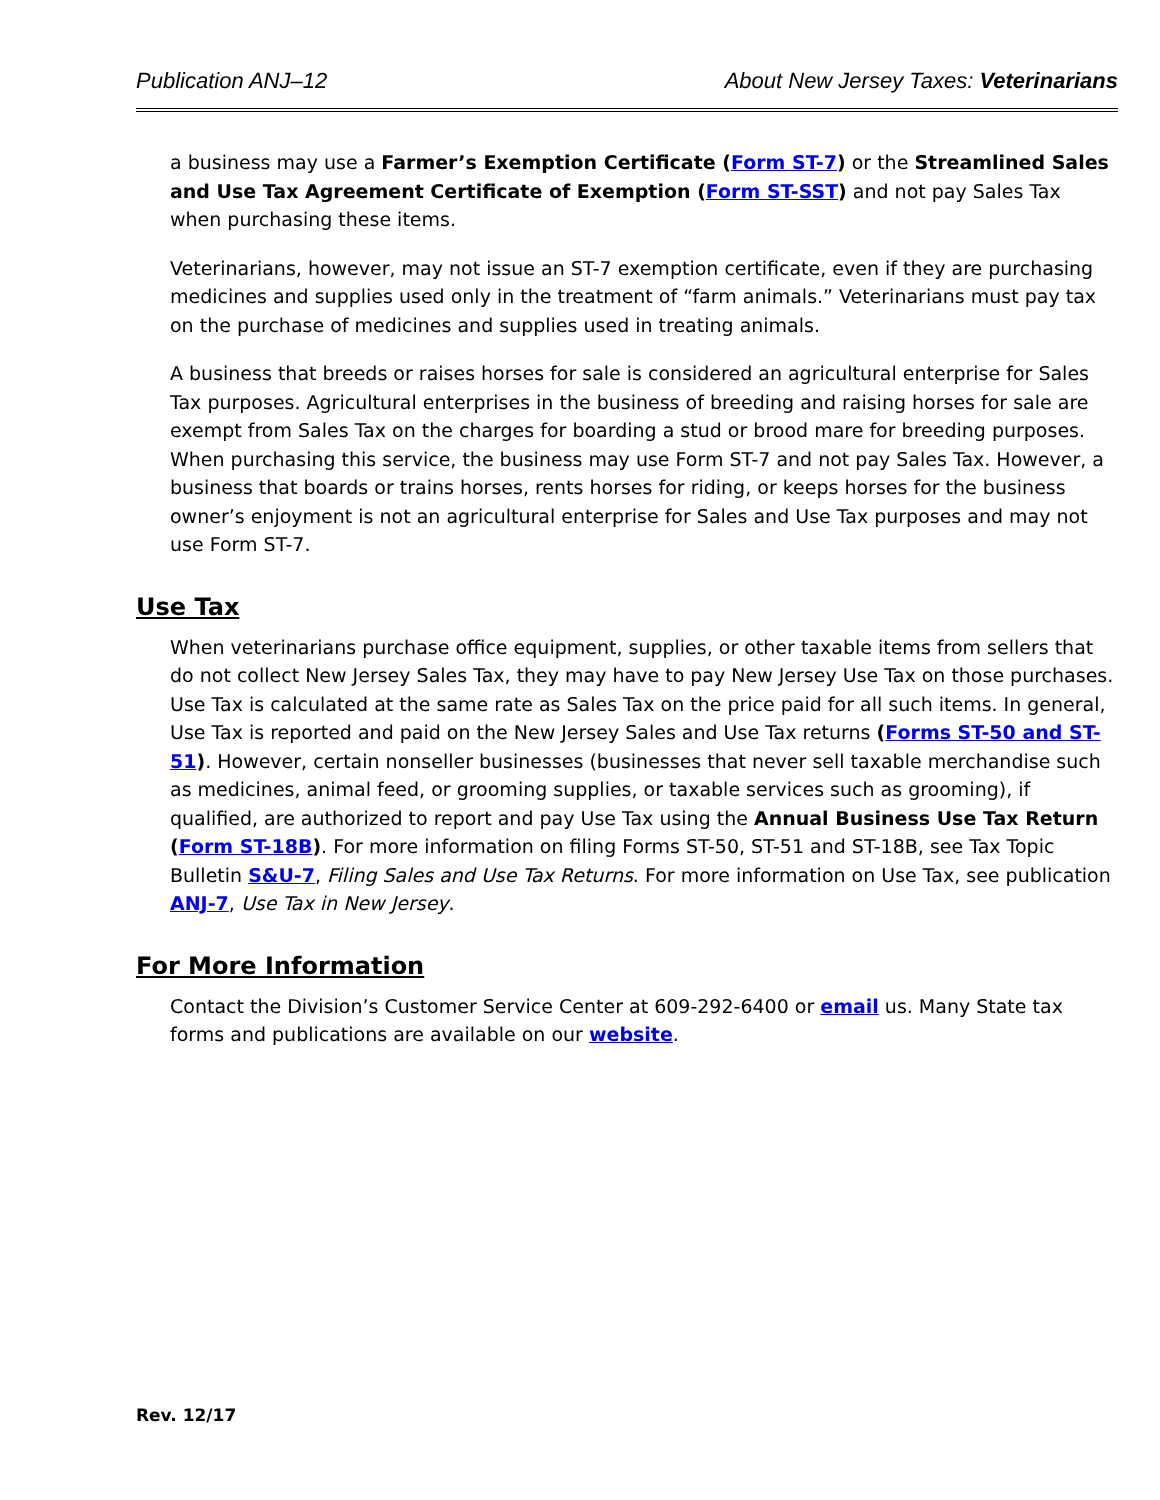Publication ANJ–12 About New Jersey Taxes: Veterinarians
a business may use a Farmer’s Exemption Certificate (Form ST-7) or the Streamlined Sales and Use Tax Agreement Certificate of Exemption (Form ST-SST) and not pay Sales Tax when purchasing these items.
Veterinarians, however, may not issue an ST-7 exemption certificate, even if they are purchasing medicines and supplies used only in the treatment of “farm animals.” Veterinarians must pay tax on the purchase of medicines and supplies used in treating animals.
A business that breeds or raises horses for sale is considered an agricultural enterprise for Sales Tax purposes. Agricultural enterprises in the business of breeding and raising horses for sale are exempt from Sales Tax on the charges for boarding a stud or brood mare for breeding purposes. When purchasing this service, the business may use Form ST-7 and not pay Sales Tax. However, a business that boards or trains horses, rents horses for riding, or keeps horses for the business owner’s enjoyment is not an agricultural enterprise for Sales and Use Tax purposes and may not use Form ST-7.
Use Tax
When veterinarians purchase office equipment, supplies, or other taxable items from sellers that do not collect New Jersey Sales Tax, they may have to pay New Jersey Use Tax on those purchases. Use Tax is calculated at the same rate as Sales Tax on the price paid for all such items. In general, Use Tax is reported and paid on the New Jersey Sales and Use Tax returns (Forms ST-50 and ST-51). However, certain nonseller businesses (businesses that never sell taxable merchandise such as medicines, animal feed, or grooming supplies, or taxable services such as grooming), if qualified, are authorized to report and pay Use Tax using the Annual Business Use Tax Return (Form ST-18B). For more information on filing Forms ST-50, ST-51 and ST-18B, see Tax Topic Bulletin S&U-7, Filing Sales and Use Tax Returns. For more information on Use Tax, see publication ANJ-7, Use Tax in New Jersey.
For More Information
Contact the Division’s Customer Service Center at 609-292-6400 or email us. Many State tax forms and publications are available on our website.
Rev. 12/17